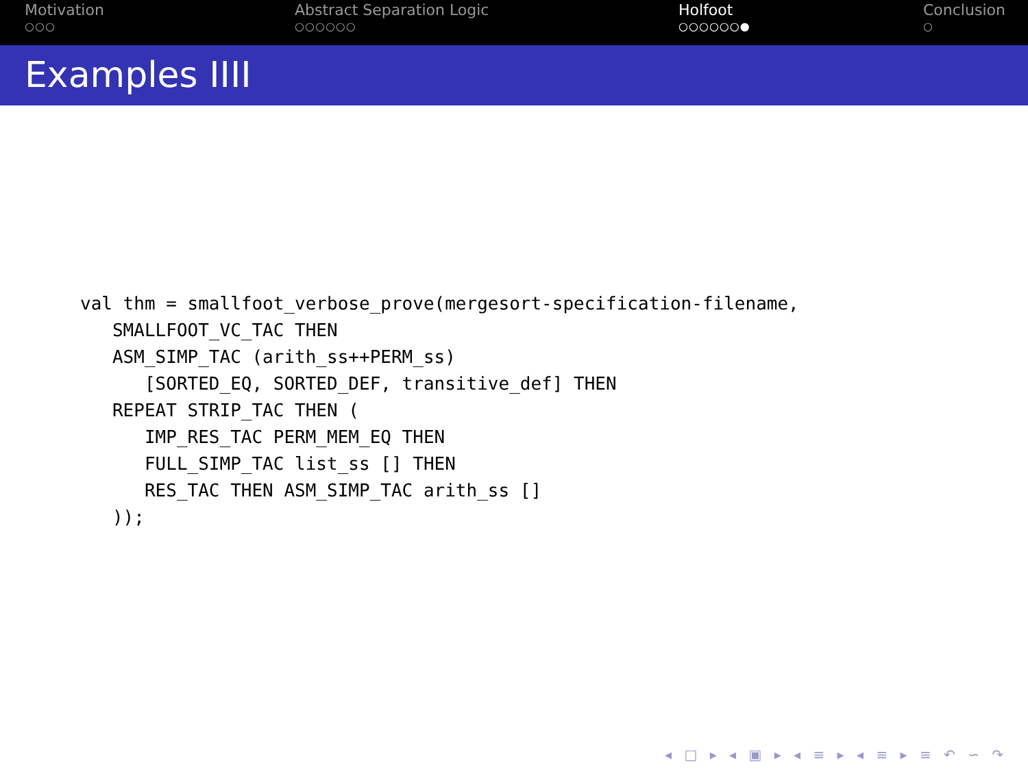Motivation
○○○
Abstract Separation Logic
○○○○○○
Holfoot
○○○○○○●
Conclusion
○
Examples IIII
val thm = smallfoot_verbose_prove(mergesort-specification-filename,
   SMALLFOOT_VC_TAC THEN
   ASM_SIMP_TAC (arith_ss++PERM_ss)
      [SORTED_EQ, SORTED_DEF, transitive_def] THEN
   REPEAT STRIP_TAC THEN (
      IMP_RES_TAC PERM_MEM_EQ THEN
      FULL_SIMP_TAC list_ss [] THEN
      RES_TAC THEN ASM_SIMP_TAC arith_ss []
   ));
◂ □ ▸ ◂ ▣ ▸ ◂ ≡ ▸ ◂ ≡ ▸ ≡ ↶ ∽ ↷